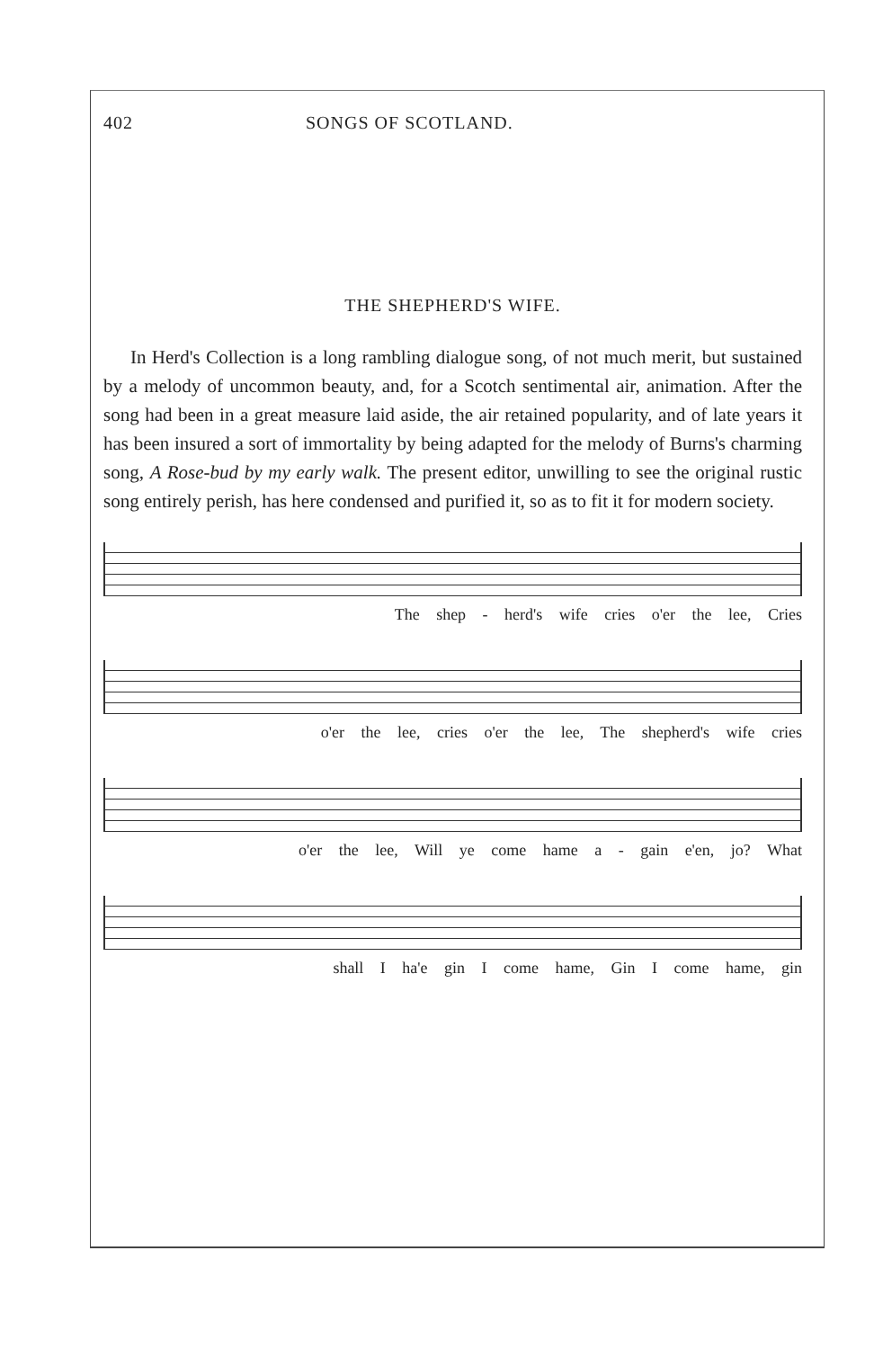402 SONGS OF SCOTLAND.
THE SHEPHERD'S WIFE.
In Herd's Collection is a long rambling dialogue song, of not much merit, but sustained by a melody of uncommon beauty, and, for a Scotch sentimental air, animation. After the song had been in a great measure laid aside, the air retained popularity, and of late years it has been insured a sort of immortality by being adapted for the melody of Burns's charming song, A Rose-bud by my early walk. The present editor, unwilling to see the original rustic song entirely perish, has here condensed and purified it, so as to fit it for modern society.
The shep - herd's wife cries o'er the lee, Cries
o'er the lee, cries o'er the lee, The shepherd's wife cries
o'er the lee, Will ye come hame a - gain e'en, jo? What
shall I ha'e gin I come hame, Gin I come hame, gin